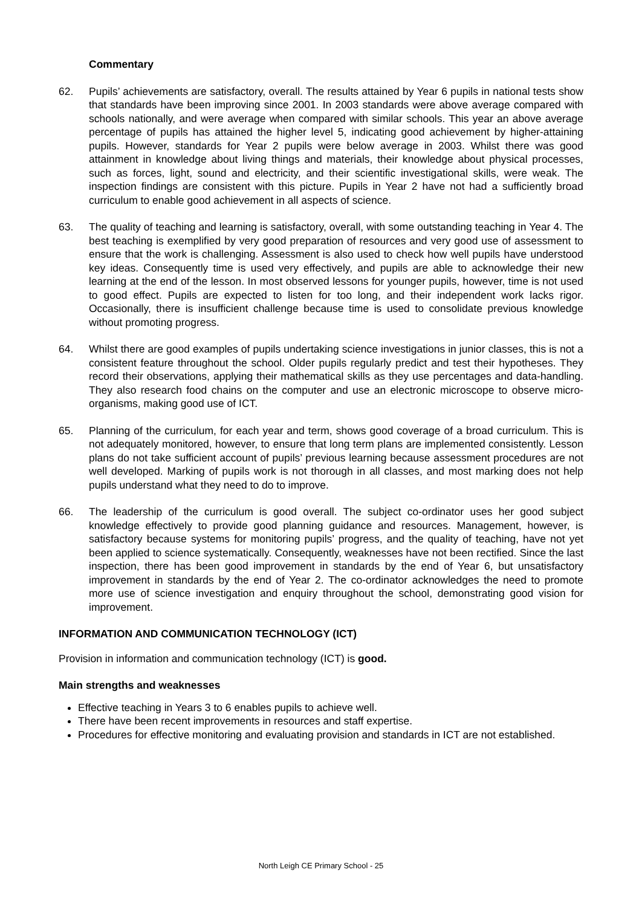Commentary
62. Pupils’ achievements are satisfactory, overall. The results attained by Year 6 pupils in national tests show that standards have been improving since 2001. In 2003 standards were above average compared with schools nationally, and were average when compared with similar schools. This year an above average percentage of pupils has attained the higher level 5, indicating good achievement by higher-attaining pupils. However, standards for Year 2 pupils were below average in 2003. Whilst there was good attainment in knowledge about living things and materials, their knowledge about physical processes, such as forces, light, sound and electricity, and their scientific investigational skills, were weak. The inspection findings are consistent with this picture. Pupils in Year 2 have not had a sufficiently broad curriculum to enable good achievement in all aspects of science.
63. The quality of teaching and learning is satisfactory, overall, with some outstanding teaching in Year 4. The best teaching is exemplified by very good preparation of resources and very good use of assessment to ensure that the work is challenging. Assessment is also used to check how well pupils have understood key ideas. Consequently time is used very effectively, and pupils are able to acknowledge their new learning at the end of the lesson. In most observed lessons for younger pupils, however, time is not used to good effect. Pupils are expected to listen for too long, and their independent work lacks rigor. Occasionally, there is insufficient challenge because time is used to consolidate previous knowledge without promoting progress.
64. Whilst there are good examples of pupils undertaking science investigations in junior classes, this is not a consistent feature throughout the school. Older pupils regularly predict and test their hypotheses. They record their observations, applying their mathematical skills as they use percentages and data-handling. They also research food chains on the computer and use an electronic microscope to observe micro-organisms, making good use of ICT.
65. Planning of the curriculum, for each year and term, shows good coverage of a broad curriculum. This is not adequately monitored, however, to ensure that long term plans are implemented consistently. Lesson plans do not take sufficient account of pupils’ previous learning because assessment procedures are not well developed. Marking of pupils work is not thorough in all classes, and most marking does not help pupils understand what they need to do to improve.
66. The leadership of the curriculum is good overall. The subject co-ordinator uses her good subject knowledge effectively to provide good planning guidance and resources. Management, however, is satisfactory because systems for monitoring pupils’ progress, and the quality of teaching, have not yet been applied to science systematically. Consequently, weaknesses have not been rectified. Since the last inspection, there has been good improvement in standards by the end of Year 6, but unsatisfactory improvement in standards by the end of Year 2. The co-ordinator acknowledges the need to promote more use of science investigation and enquiry throughout the school, demonstrating good vision for improvement.
INFORMATION AND COMMUNICATION TECHNOLOGY (ICT)
Provision in information and communication technology (ICT) is good.
Main strengths and weaknesses
Effective teaching in Years 3 to 6 enables pupils to achieve well.
There have been recent improvements in resources and staff expertise.
Procedures for effective monitoring and evaluating provision and standards in ICT are not established.
North Leigh CE Primary School - 25